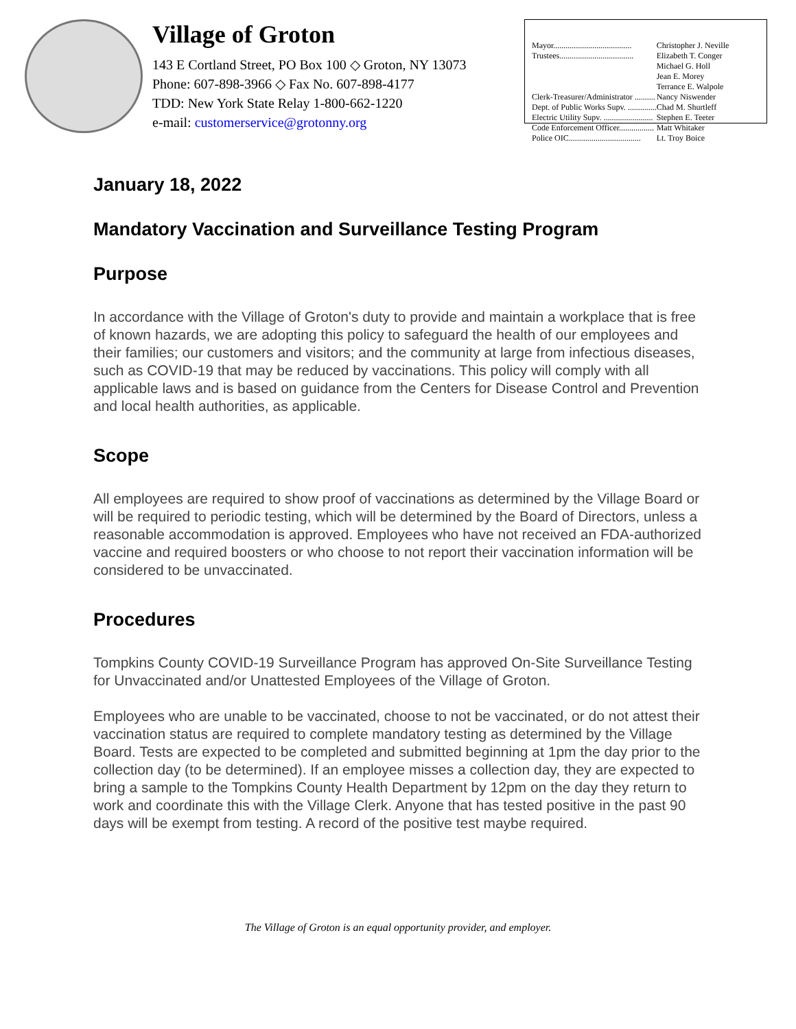Village of Groton
143 E Cortland Street, PO Box 100 ◇ Groton, NY 13073
Phone: 607-898-3966 ◇ Fax No. 607-898-4177
TDD: New York State Relay 1-800-662-1220
e-mail: customerservice@grotonny.org
| Mayor...................................... | Christopher J. Neville |
| Trustees.................................... | Elizabeth T. Conger |
| | Michael G. Holl |
| | Jean E. Morey |
| | Terrance E. Walpole |
| Clerk-Treasurer/Administrator .......... | Nancy Niswender |
| Dept. of Public Works Supv. .............. | Chad M. Shurtleff |
| Electric Utility Supv. ........................ | Stephen E. Teeter |
| Code Enforcement Officer................. | Matt Whitaker |
| Police OIC................................... | Lt. Troy Boice |
January 18, 2022
Mandatory Vaccination and Surveillance Testing Program
Purpose
In accordance with the Village of Groton's duty to provide and maintain a workplace that is free of known hazards, we are adopting this policy to safeguard the health of our employees and their families; our customers and visitors; and the community at large from infectious diseases, such as COVID-19 that may be reduced by vaccinations. This policy will comply with all applicable laws and is based on guidance from the Centers for Disease Control and Prevention and local health authorities, as applicable.
Scope
All employees are required to show proof of vaccinations as determined by the Village Board or will be required to periodic testing, which will be determined by the Board of Directors, unless a reasonable accommodation is approved. Employees who have not received an FDA-authorized vaccine and required boosters or who choose to not report their vaccination information will be considered to be unvaccinated.
Procedures
Tompkins County COVID-19 Surveillance Program has approved On-Site Surveillance Testing for Unvaccinated and/or Unattested Employees of the Village of Groton.
Employees who are unable to be vaccinated, choose to not be vaccinated, or do not attest their vaccination status are required to complete mandatory testing as determined by the Village Board. Tests are expected to be completed and submitted beginning at 1pm the day prior to the collection day (to be determined). If an employee misses a collection day, they are expected to bring a sample to the Tompkins County Health Department by 12pm on the day they return to work and coordinate this with the Village Clerk. Anyone that has tested positive in the past 90 days will be exempt from testing. A record of the positive test maybe required.
The Village of Groton is an equal opportunity provider, and employer.